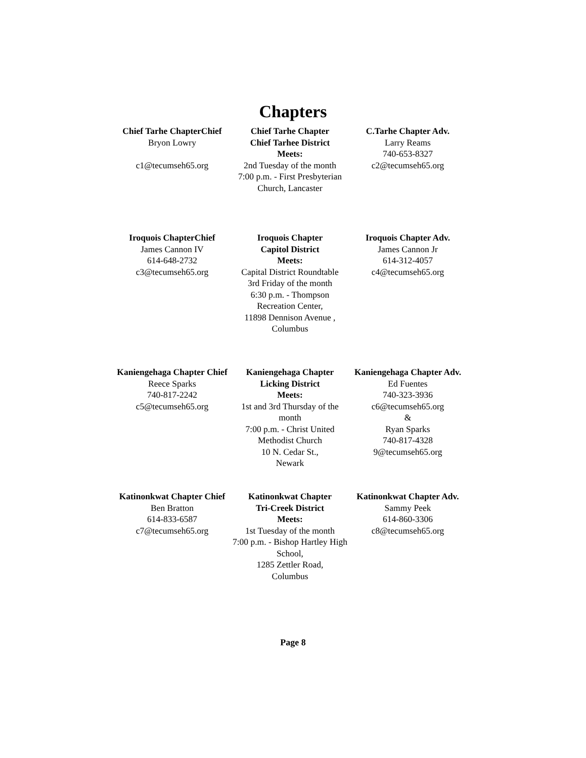Chapters
Chief Tarhe ChapterChief
Bryon Lowry
c1@tecumseh65.org
Chief Tarhe Chapter
Chief Tarhee District
Meets:
2nd Tuesday of the month
7:00 p.m. - First Presbyterian Church, Lancaster
C.Tarhe Chapter Adv.
Larry Reams
740-653-8327
c2@tecumseh65.org
Iroquois ChapterChief
James Cannon IV
614-648-2732
c3@tecumseh65.org
Iroquois Chapter
Capitol District
Meets:
Capital District Roundtable
3rd Friday of the month
6:30 p.m. - Thompson Recreation Center,
11898 Dennison Avenue , Columbus
Iroquois Chapter Adv.
James Cannon Jr
614-312-4057
c4@tecumseh65.org
Kaniengehaga Chapter Chief
Reece Sparks
740-817-2242
c5@tecumseh65.org
Kaniengehaga Chapter
Licking District
Meets:
1st and 3rd Thursday of the month
7:00 p.m. - Christ United Methodist Church
10 N. Cedar St.,
Newark
Kaniengehaga Chapter Adv.
Ed Fuentes
740-323-3936
c6@tecumseh65.org
&
Ryan Sparks
740-817-4328
9@tecumseh65.org
Katinonkwat Chapter Chief
Ben Bratton
614-833-6587
c7@tecumseh65.org
Katinonkwat Chapter
Tri-Creek District
Meets:
1st Tuesday of the month
7:00 p.m. - Bishop Hartley High School,
1285 Zettler Road,
Columbus
Katinonkwat Chapter Adv.
Sammy Peek
614-860-3306
c8@tecumseh65.org
Page 8